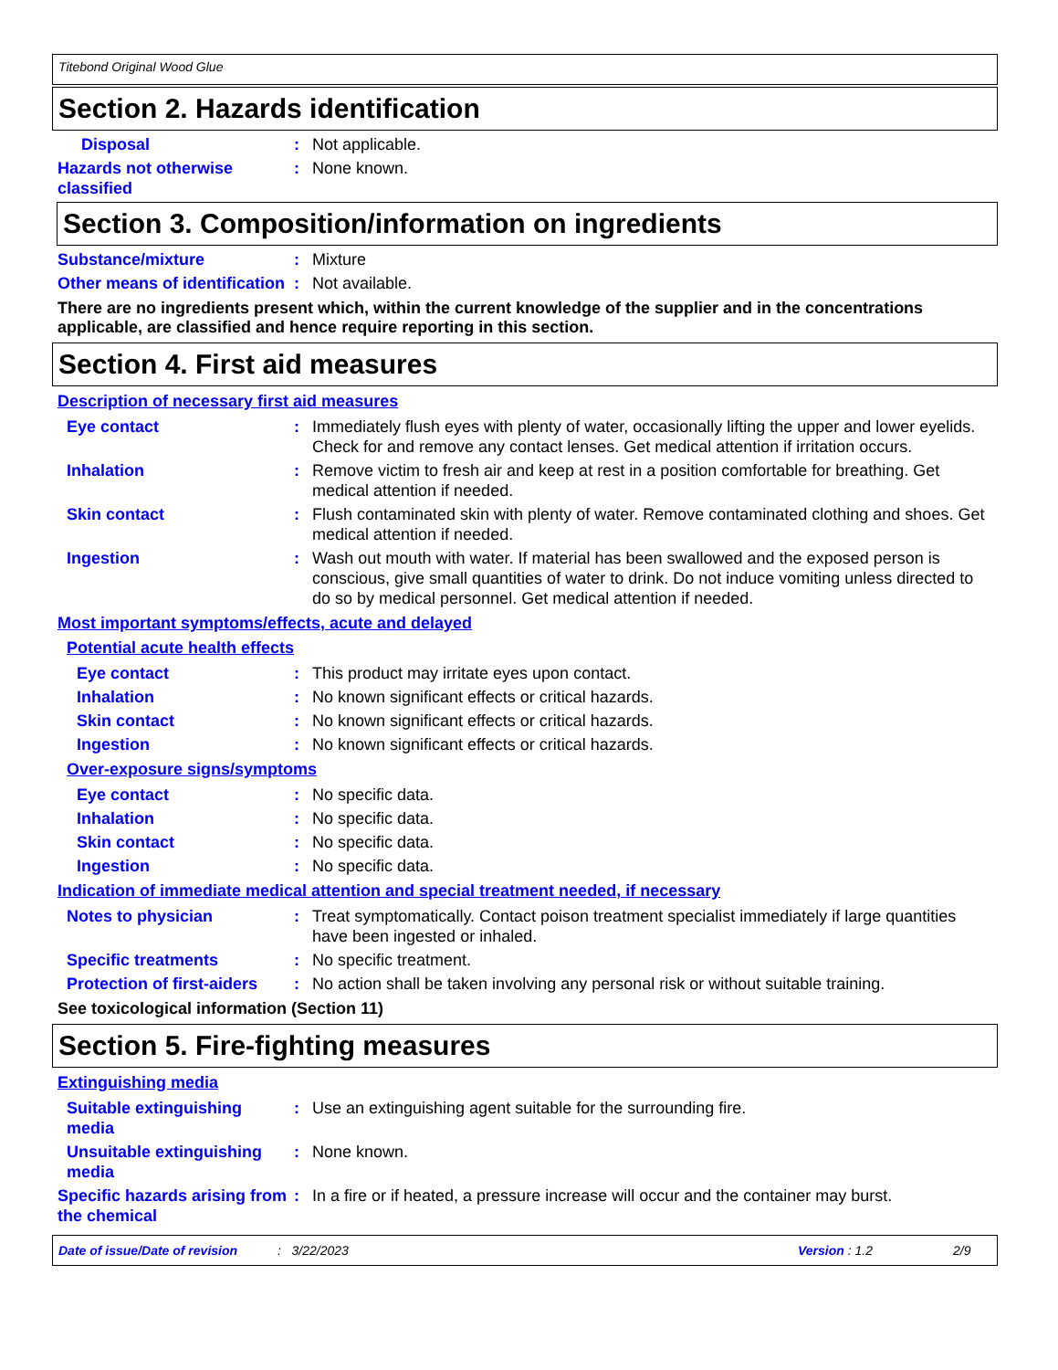Titebond Original Wood Glue
Section 2. Hazards identification
Disposal : Not applicable.
Hazards not otherwise classified
: None known.
Section 3. Composition/information on ingredients
Substance/mixture : Mixture
Other means of identification
: Not available.
There are no ingredients present which, within the current knowledge of the supplier and in the concentrations applicable, are classified and hence require reporting in this section.
Section 4. First aid measures
Description of necessary first aid measures
Eye contact : Immediately flush eyes with plenty of water, occasionally lifting the upper and lower eyelids. Check for and remove any contact lenses. Get medical attention if irritation occurs.
Inhalation : Remove victim to fresh air and keep at rest in a position comfortable for breathing. Get medical attention if needed.
Skin contact : Flush contaminated skin with plenty of water. Remove contaminated clothing and shoes. Get medical attention if needed.
Ingestion : Wash out mouth with water. If material has been swallowed and the exposed person is conscious, give small quantities of water to drink. Do not induce vomiting unless directed to do so by medical personnel. Get medical attention if needed.
Most important symptoms/effects, acute and delayed
Potential acute health effects
Eye contact : This product may irritate eyes upon contact.
Inhalation : No known significant effects or critical hazards.
Skin contact : No known significant effects or critical hazards.
Ingestion : No known significant effects or critical hazards.
Over-exposure signs/symptoms
Eye contact : No specific data.
Inhalation : No specific data.
Skin contact : No specific data.
Ingestion : No specific data.
Indication of immediate medical attention and special treatment needed, if necessary
Notes to physician : Treat symptomatically. Contact poison treatment specialist immediately if large quantities have been ingested or inhaled.
Specific treatments : No specific treatment.
Protection of first-aiders
: No action shall be taken involving any personal risk or without suitable training.
See toxicological information (Section 11)
Section 5. Fire-fighting measures
Extinguishing media
Suitable extinguishing media
: Use an extinguishing agent suitable for the surrounding fire.
Unsuitable extinguishing media
: None known.
Specific hazards arising from the chemical
: In a fire or if heated, a pressure increase will occur and the container may burst.
Date of issue/Date of revision: 3/22/2023 Version : 1.2 2/9